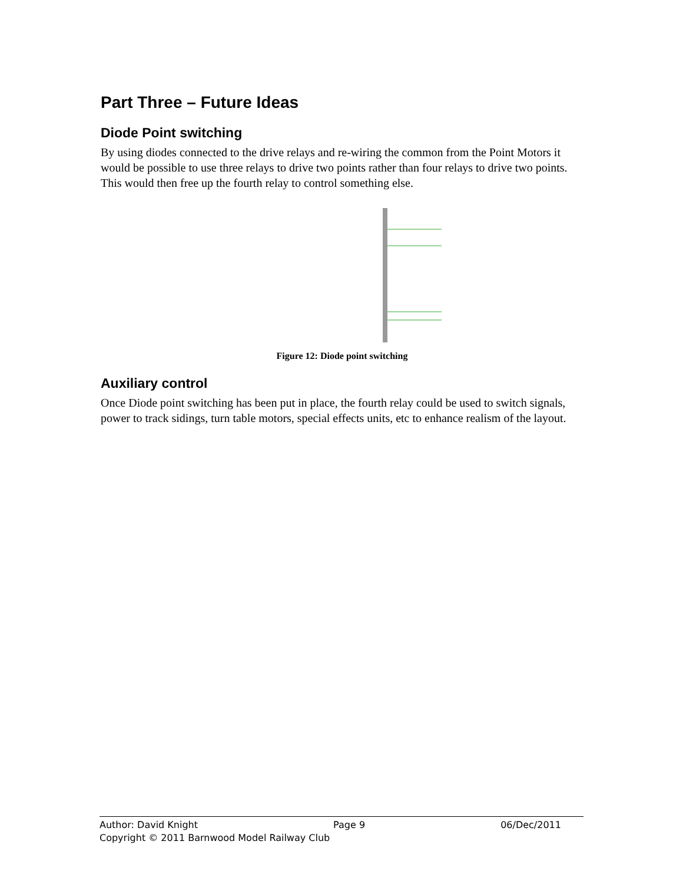Part Three – Future Ideas
Diode Point switching
By using diodes connected to the drive relays and re-wiring the common from the Point Motors it would be possible to use three relays to drive two points rather than four relays to drive two points. This would then free up the fourth relay to control something else.
Figure 12: Diode point switching
Auxiliary control
Once Diode point switching has been put in place, the fourth relay could be used to switch signals, power to track sidings, turn table motors, special effects units, etc to enhance realism of the layout.
Author: David Knight Page 9 06/Dec/2011
Copyright © 2011 Barnwood Model Railway Club